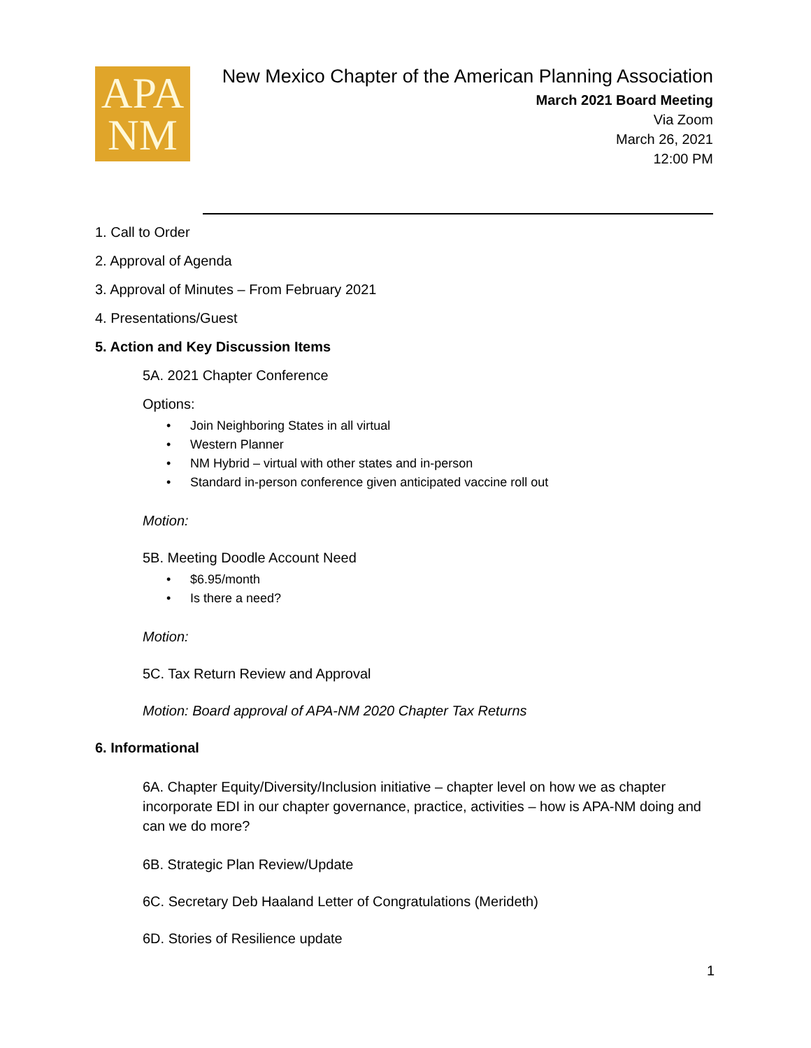APA
NM
New Mexico Chapter of the American Planning Association
March 2021 Board Meeting
Via Zoom
March 26, 2021
12:00 PM
1. Call to Order
2. Approval of Agenda
3. Approval of Minutes – From February 2021
4. Presentations/Guest
5. Action and Key Discussion Items
5A. 2021 Chapter Conference
Options:
• Join Neighboring States in all virtual
• Western Planner
• NM Hybrid – virtual with other states and in-person
• Standard in-person conference given anticipated vaccine roll out
Motion:
5B. Meeting Doodle Account Need
• $6.95/month
• Is there a need?
Motion:
5C. Tax Return Review and Approval
Motion: Board approval of APA-NM 2020 Chapter Tax Returns
6. Informational
6A. Chapter Equity/Diversity/Inclusion initiative – chapter level on how we as chapter incorporate EDI in our chapter governance, practice, activities – how is APA-NM doing and can we do more?
6B. Strategic Plan Review/Update
6C. Secretary Deb Haaland Letter of Congratulations (Merideth)
6D. Stories of Resilience update
1